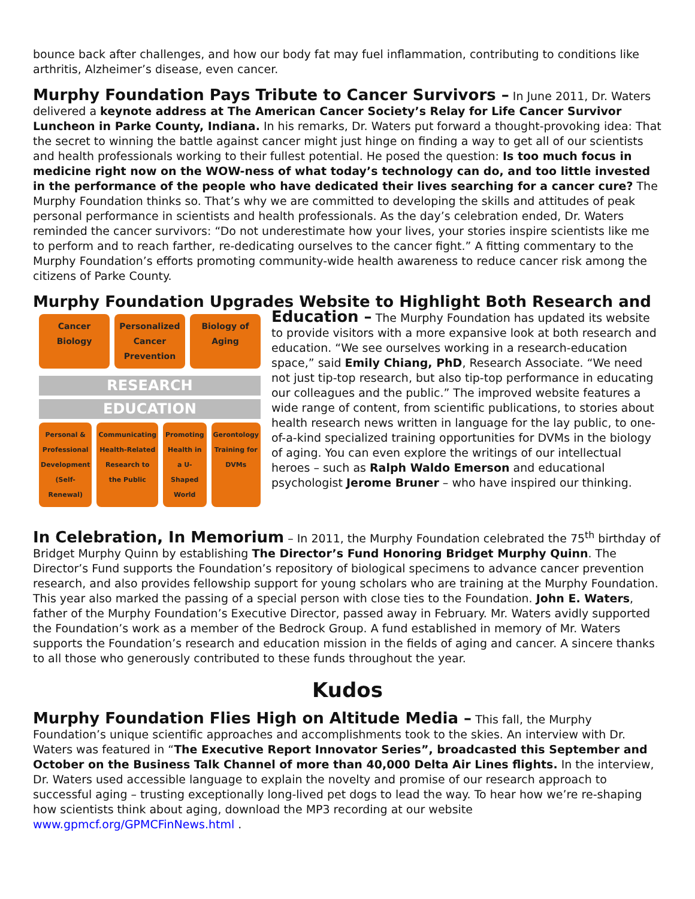bounce back after challenges, and how our body fat may fuel inflammation, contributing to conditions like arthritis, Alzheimer’s disease, even cancer.
Murphy Foundation Pays Tribute to Cancer Survivors – In June 2011, Dr. Waters delivered a keynote address at The American Cancer Society’s Relay for Life Cancer Survivor Luncheon in Parke County, Indiana. In his remarks, Dr. Waters put forward a thought-provoking idea: That the secret to winning the battle against cancer might just hinge on finding a way to get all of our scientists and health professionals working to their fullest potential. He posed the question: Is too much focus in medicine right now on the WOW-ness of what today’s technology can do, and too little invested in the performance of the people who have dedicated their lives searching for a cancer cure? The Murphy Foundation thinks so. That’s why we are committed to developing the skills and attitudes of peak personal performance in scientists and health professionals. As the day’s celebration ended, Dr. Waters reminded the cancer survivors: “Do not underestimate how your lives, your stories inspire scientists like me to perform and to reach farther, re-dedicating ourselves to the cancer fight.” A fitting commentary to the Murphy Foundation’s efforts promoting community-wide health awareness to reduce cancer risk among the citizens of Parke County.
Murphy Foundation Upgrades Website to Highlight Both Research and
Cancer Biology Personalized Cancer Prevention Biology of Aging
RESEARCH
EDUCATION
Personal & Professional Development (Self-Renewal)
Communicating Health-Related Research to the Public
Promoting Health in a U-Shaped World
Gerontology Training for DVMs
Education – The Murphy Foundation has updated its website to provide visitors with a more expansive look at both research and education. “We see ourselves working in a research-education space,” said Emily Chiang, PhD, Research Associate. “We need not just tip-top research, but also tip-top performance in educating our colleagues and the public.” The improved website features a wide range of content, from scientific publications, to stories about health research news written in language for the lay public, to one-of-a-kind specialized training opportunities for DVMs in the biology of aging. You can even explore the writings of our intellectual heroes – such as Ralph Waldo Emerson and educational psychologist Jerome Bruner – who have inspired our thinking.
In Celebration, In Memorium – In 2011, the Murphy Foundation celebrated the 75<sup>th</sup> birthday of Bridget Murphy Quinn by establishing The Director’s Fund Honoring Bridget Murphy Quinn. The Director’s Fund supports the Foundation’s repository of biological specimens to advance cancer prevention research, and also provides fellowship support for young scholars who are training at the Murphy Foundation. This year also marked the passing of a special person with close ties to the Foundation. John E. Waters, father of the Murphy Foundation’s Executive Director, passed away in February. Mr. Waters avidly supported the Foundation’s work as a member of the Bedrock Group. A fund established in memory of Mr. Waters supports the Foundation’s research and education mission in the fields of aging and cancer. A sincere thanks to all those who generously contributed to these funds throughout the year.
Kudos
Murphy Foundation Flies High on Altitude Media – This fall, the Murphy Foundation’s unique scientific approaches and accomplishments took to the skies. An interview with Dr. Waters was featured in “The Executive Report Innovator Series”, broadcasted this September and October on the Business Talk Channel of more than 40,000 Delta Air Lines flights. In the interview, Dr. Waters used accessible language to explain the novelty and promise of our research approach to successful aging – trusting exceptionally long-lived pet dogs to lead the way. To hear how we’re re-shaping how scientists think about aging, download the MP3 recording at our website www.gpmcf.org/GPMCFinNews.html .